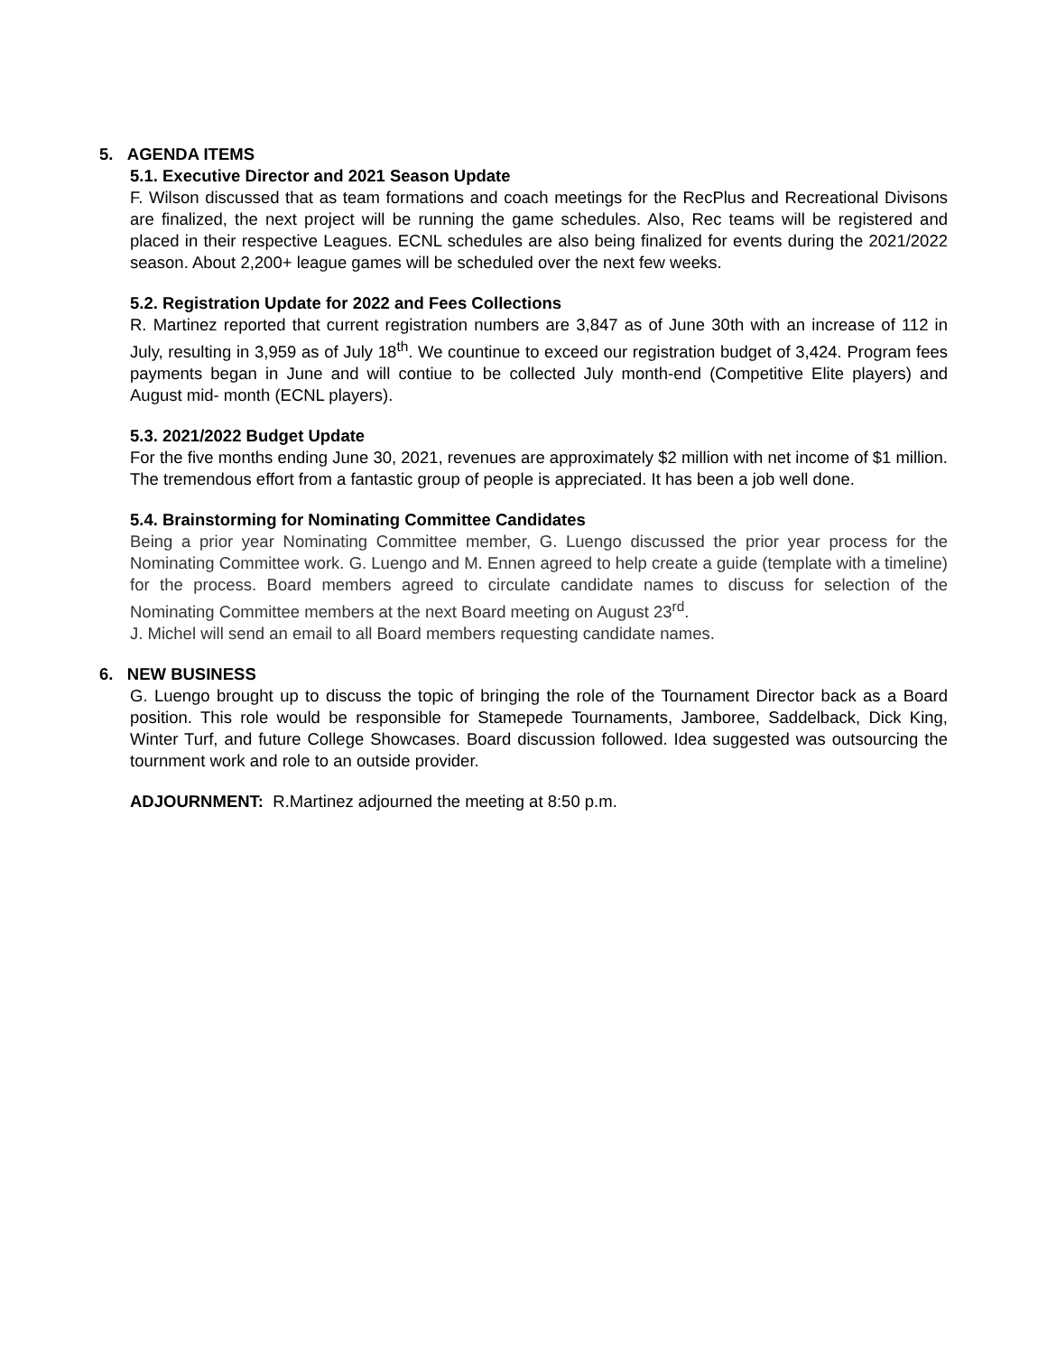5. AGENDA ITEMS
5.1. Executive Director and 2021 Season Update
F. Wilson discussed that as team formations and coach meetings for the RecPlus and Recreational Divisons are finalized, the next project will be running the game schedules. Also, Rec teams will be registered and placed in their respective Leagues. ECNL schedules are also being finalized for events during the 2021/2022 season. About 2,200+ league games will be scheduled over the next few weeks.
5.2. Registration Update for 2022 and Fees Collections
R. Martinez reported that current registration numbers are 3,847 as of June 30th with an increase of 112 in July, resulting in 3,959 as of July 18<sup>th</sup>. We countinue to exceed our registration budget of 3,424. Program fees payments began in June and will contiue to be collected July month-end (Competitive Elite players) and August mid- month (ECNL players).
5.3. 2021/2022 Budget Update
For the five months ending June 30, 2021, revenues are approximately $2 million with net income of $1 million. The tremendous effort from a fantastic group of people is appreciated. It has been a job well done.
5.4. Brainstorming for Nominating Committee Candidates
Being a prior year Nominating Committee member, G. Luengo discussed the prior year process for the Nominating Committee work. G. Luengo and M. Ennen agreed to help create a guide (template with a timeline) for the process. Board members agreed to circulate candidate names to discuss for selection of the Nominating Committee members at the next Board meeting on August 23<sup>rd</sup>.
J. Michel will send an email to all Board members requesting candidate names.
6. NEW BUSINESS
G. Luengo brought up to discuss the topic of bringing the role of the Tournament Director back as a Board position. This role would be responsible for Stamepede Tournaments, Jamboree, Saddelback, Dick King, Winter Turf, and future College Showcases. Board discussion followed. Idea suggested was outsourcing the tournment work and role to an outside provider.
ADJOURNMENT: R.Martinez adjourned the meeting at 8:50 p.m.